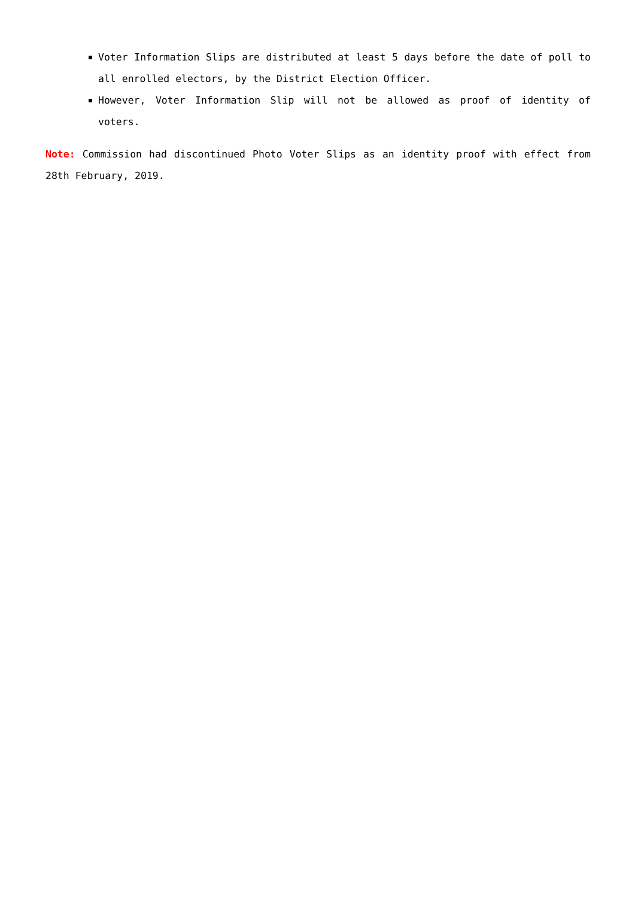Voter Information Slips are distributed at least 5 days before the date of poll to all enrolled electors, by the District Election Officer.
However, Voter Information Slip will not be allowed as proof of identity of voters.
Note: Commission had discontinued Photo Voter Slips as an identity proof with effect from 28th February, 2019.